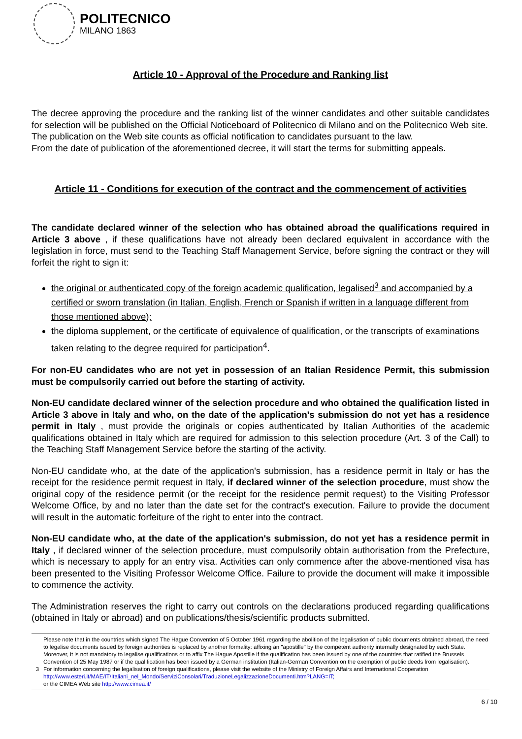POLITECNICO
MILANO 1863
Article 10 - Approval of the Procedure and Ranking list
The decree approving the procedure and the ranking list of the winner candidates and other suitable candidates for selection will be published on the Official Noticeboard of Politecnico di Milano and on the Politecnico Web site.
The publication on the Web site counts as official notification to candidates pursuant to the law.
From the date of publication of the aforementioned decree, it will start the terms for submitting appeals.
Article 11 - Conditions for execution of the contract and the commencement of activities
The candidate declared winner of the selection who has obtained abroad the qualifications required in Article 3 above , if these qualifications have not already been declared equivalent in accordance with the legislation in force, must send to the Teaching Staff Management Service, before signing the contract or they will forfeit the right to sign it:
the original or authenticated copy of the foreign academic qualification, legalised<sup>3</sup> and accompanied by a certified or sworn translation (in Italian, English, French or Spanish if written in a language different from those mentioned above);
the diploma supplement, or the certificate of equivalence of qualification, or the transcripts of examinations taken relating to the degree required for participation<sup>4</sup>.
For non-EU candidates who are not yet in possession of an Italian Residence Permit, this submission must be compulsorily carried out before the starting of activity.
Non-EU candidate declared winner of the selection procedure and who obtained the qualification listed in Article 3 above in Italy and who, on the date of the application's submission do not yet has a residence permit in Italy , must provide the originals or copies authenticated by Italian Authorities of the academic qualifications obtained in Italy which are required for admission to this selection procedure (Art. 3 of the Call) to the Teaching Staff Management Service before the starting of the activity.
Non-EU candidate who, at the date of the application's submission, has a residence permit in Italy or has the receipt for the residence permit request in Italy, if declared winner of the selection procedure, must show the original copy of the residence permit (or the receipt for the residence permit request) to the Visiting Professor Welcome Office, by and no later than the date set for the contract's execution. Failure to provide the document will result in the automatic forfeiture of the right to enter into the contract.
Non-EU candidate who, at the date of the application's submission, do not yet has a residence permit in Italy , if declared winner of the selection procedure, must compulsorily obtain authorisation from the Prefecture, which is necessary to apply for an entry visa. Activities can only commence after the above-mentioned visa has been presented to the Visiting Professor Welcome Office. Failure to provide the document will make it impossible to commence the activity.
The Administration reserves the right to carry out controls on the declarations produced regarding qualifications (obtained in Italy or abroad) and on publications/thesis/scientific products submitted.
3
Please note that in the countries which signed The Hague Convention of 5 October 1961 regarding the abolition of the legalisation of public documents obtained abroad, the need to legalise documents issued by foreign authorities is replaced by another formality: affixing an "apostille" by the competent authority internally designated by each State.
Moreover, it is not mandatory to legalise qualifications or to affix The Hague Apostille if the qualification has been issued by one of the countries that ratified the Brussels Convention of 25 May 1987 or if the qualification has been issued by a German institution (Italian-German Convention on the exemption of public deeds from legalisation).
For information concerning the legalisation of foreign qualifications, please visit the website of the Ministry of Foreign Affairs and International Cooperation
http://www.esteri.it/MAE/IT/Italiani_nel_Mondo/ServiziConsolari/TraduzioneLegalizzazioneDocumenti.htm?LANG=IT;
or the CIMEA Web site http://www.cimea.it/
6 / 10